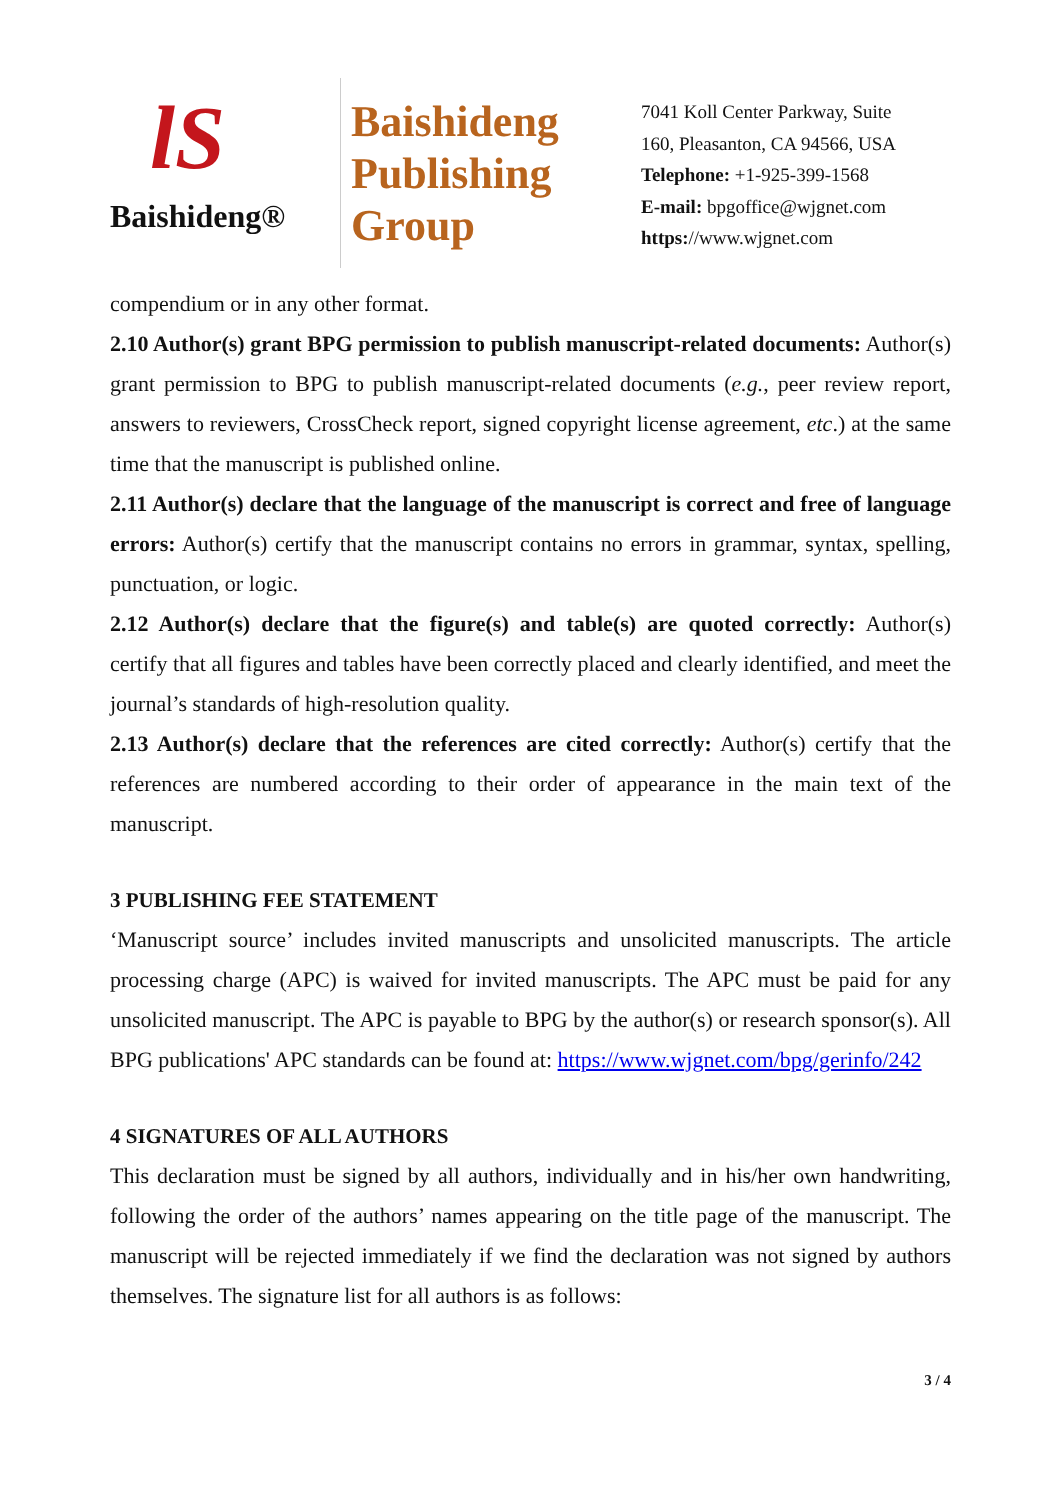lS
Baishideng®
Baishideng
Publishing
Group
7041 Koll Center Parkway, Suite
160, Pleasanton, CA 94566, USA
Telephone: +1-925-399-1568
E-mail: bpgoffice@wjgnet.com
https://www.wjgnet.com
compendium or in any other format.
2.10 Author(s) grant BPG permission to publish manuscript-related documents: Author(s) grant permission to BPG to publish manuscript-related documents (e.g., peer review report, answers to reviewers, CrossCheck report, signed copyright license agreement, etc.) at the same time that the manuscript is published online.
2.11 Author(s) declare that the language of the manuscript is correct and free of language errors: Author(s) certify that the manuscript contains no errors in grammar, syntax, spelling, punctuation, or logic.
2.12 Author(s) declare that the figure(s) and table(s) are quoted correctly: Author(s) certify that all figures and tables have been correctly placed and clearly identified, and meet the journal’s standards of high-resolution quality.
2.13 Author(s) declare that the references are cited correctly: Author(s) certify that the references are numbered according to their order of appearance in the main text of the manuscript.
3 PUBLISHING FEE STATEMENT
‘Manuscript source’ includes invited manuscripts and unsolicited manuscripts. The article processing charge (APC) is waived for invited manuscripts. The APC must be paid for any unsolicited manuscript. The APC is payable to BPG by the author(s) or research sponsor(s). All BPG publications' APC standards can be found at: https://www.wjgnet.com/bpg/gerinfo/242
4 SIGNATURES OF ALL AUTHORS
This declaration must be signed by all authors, individually and in his/her own handwriting, following the order of the authors’ names appearing on the title page of the manuscript. The manuscript will be rejected immediately if we find the declaration was not signed by authors themselves. The signature list for all authors is as follows:
3 / 4